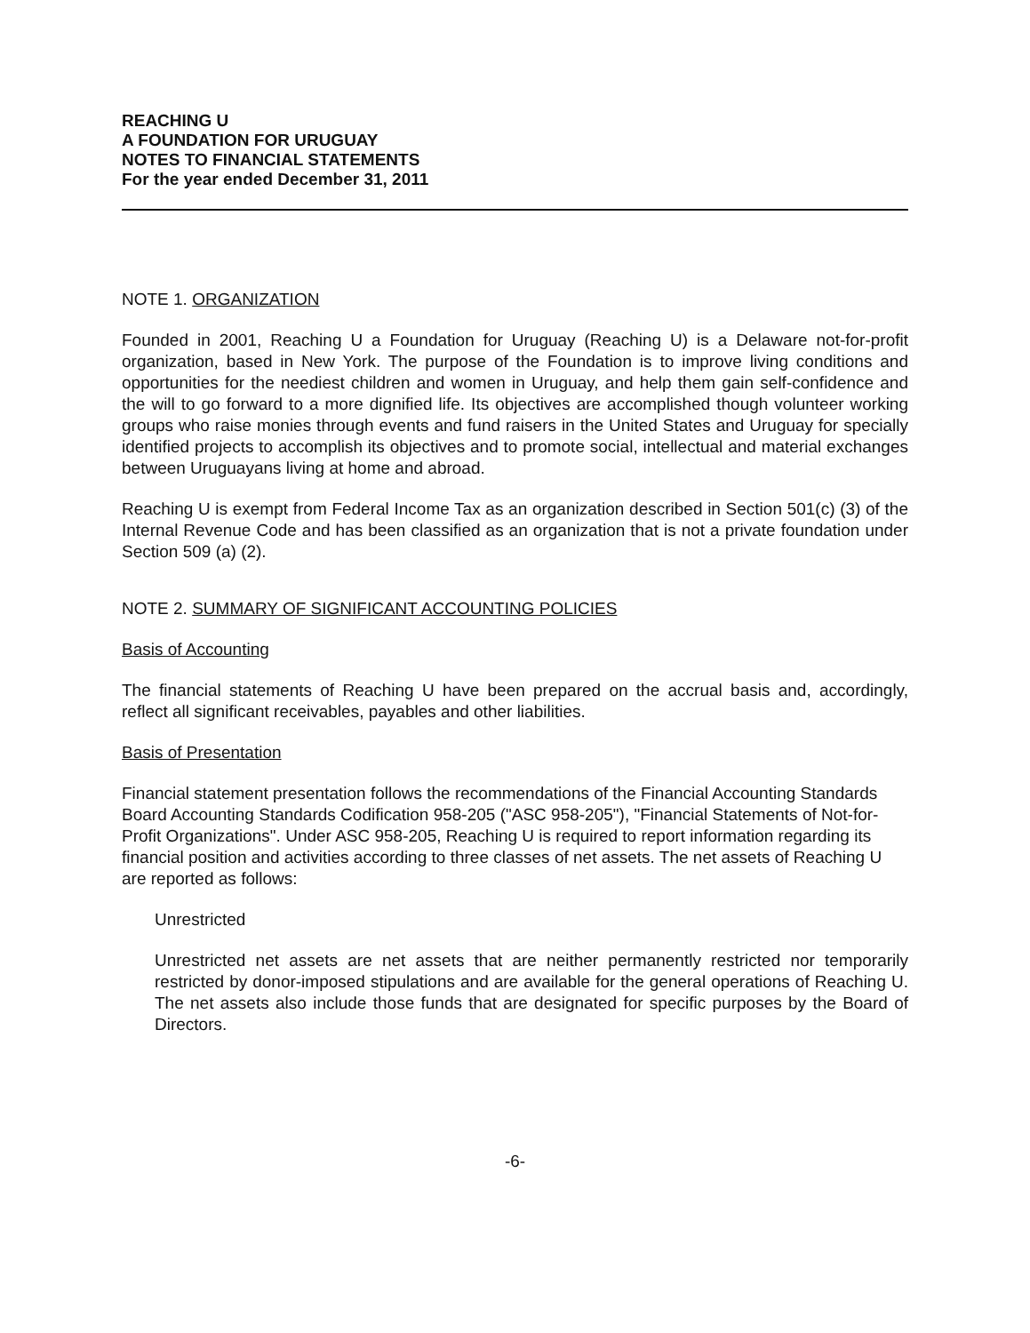REACHING U
A FOUNDATION FOR URUGUAY
NOTES TO FINANCIAL STATEMENTS
For the year ended December 31, 2011
NOTE 1. ORGANIZATION
Founded in 2001, Reaching U a Foundation for Uruguay (Reaching U) is a Delaware not-for-profit organization, based in New York. The purpose of the Foundation is to improve living conditions and opportunities for the neediest children and women in Uruguay, and help them gain self-confidence and the will to go forward to a more dignified life. Its objectives are accomplished though volunteer working groups who raise monies through events and fund raisers in the United States and Uruguay for specially identified projects to accomplish its objectives and to promote social, intellectual and material exchanges between Uruguayans living at home and abroad.
Reaching U is exempt from Federal Income Tax as an organization described in Section 501(c) (3) of the Internal Revenue Code and has been classified as an organization that is not a private foundation under Section 509 (a) (2).
NOTE 2. SUMMARY OF SIGNIFICANT ACCOUNTING POLICIES
Basis of Accounting
The financial statements of Reaching U have been prepared on the accrual basis and, accordingly, reflect all significant receivables, payables and other liabilities.
Basis of Presentation
Financial statement presentation follows the recommendations of the Financial Accounting Standards Board Accounting Standards Codification 958-205 ("ASC 958-205"), "Financial Statements of Not-for-Profit Organizations". Under ASC 958-205, Reaching U is required to report information regarding its financial position and activities according to three classes of net assets. The net assets of Reaching U are reported as follows:
Unrestricted
Unrestricted net assets are net assets that are neither permanently restricted nor temporarily restricted by donor-imposed stipulations and are available for the general operations of Reaching U. The net assets also include those funds that are designated for specific purposes by the Board of Directors.
-6-